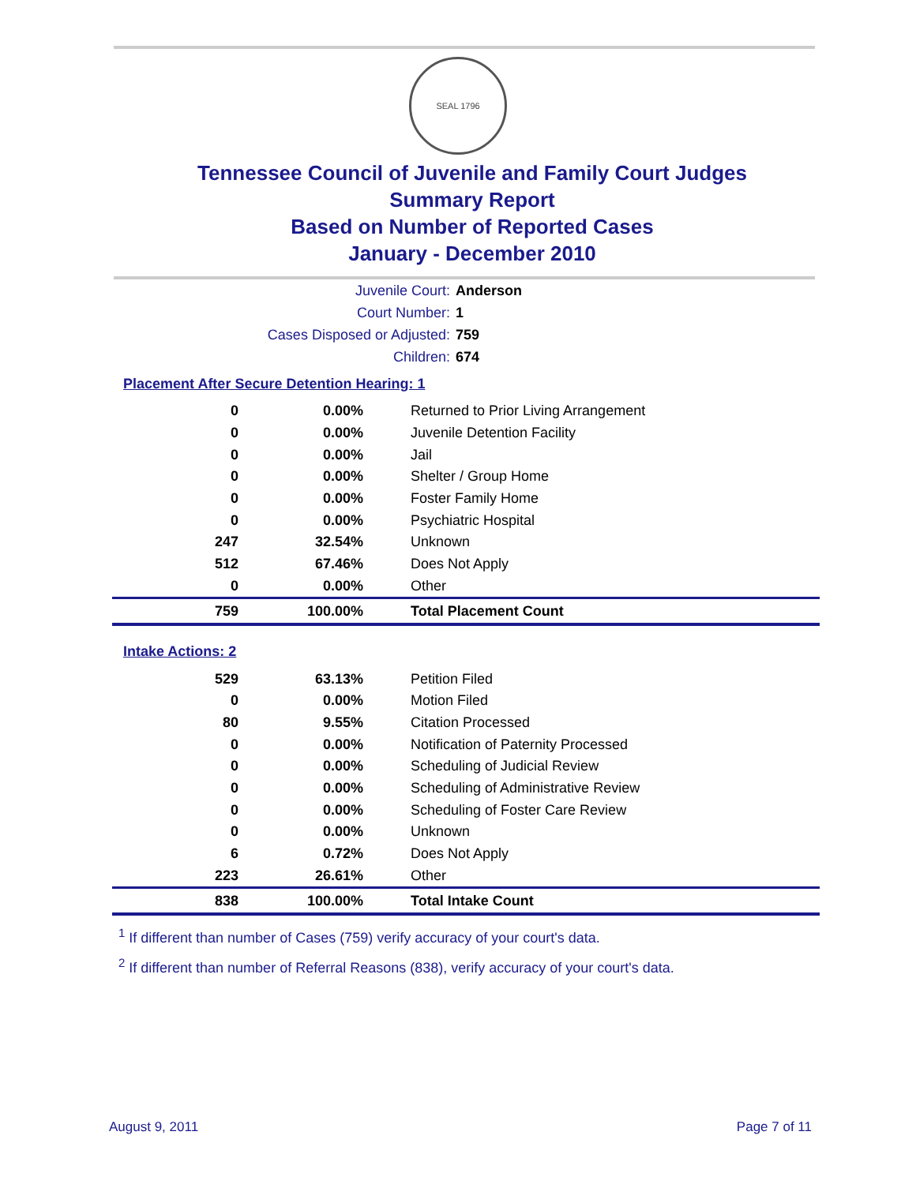SEAL 1796
Tennessee Council of Juvenile and Family Court Judges
Summary Report
Based on Number of Reported Cases
January - December 2010
Juvenile Court: Anderson
Court Number: 1
Cases Disposed or Adjusted: 759
Children: 674
Placement After Secure Detention Hearing: 1
| 0 | 0.00% | Returned to Prior Living Arrangement |
| 0 | 0.00% | Juvenile Detention Facility |
| 0 | 0.00% | Jail |
| 0 | 0.00% | Shelter / Group Home |
| 0 | 0.00% | Foster Family Home |
| 0 | 0.00% | Psychiatric Hospital |
| 247 | 32.54% | Unknown |
| 512 | 67.46% | Does Not Apply |
| 0 | 0.00% | Other |
| 759 | 100.00% | Total Placement Count |
Intake Actions: 2
| 529 | 63.13% | Petition Filed |
| 0 | 0.00% | Motion Filed |
| 80 | 9.55% | Citation Processed |
| 0 | 0.00% | Notification of Paternity Processed |
| 0 | 0.00% | Scheduling of Judicial Review |
| 0 | 0.00% | Scheduling of Administrative Review |
| 0 | 0.00% | Scheduling of Foster Care Review |
| 0 | 0.00% | Unknown |
| 6 | 0.72% | Does Not Apply |
| 223 | 26.61% | Other |
| 838 | 100.00% | Total Intake Count |
<sup>1</sup> If different than number of Cases (759) verify accuracy of your court's data.
<sup>2</sup> If different than number of Referral Reasons (838), verify accuracy of your court's data.
August 9, 2011 Page 7 of 11